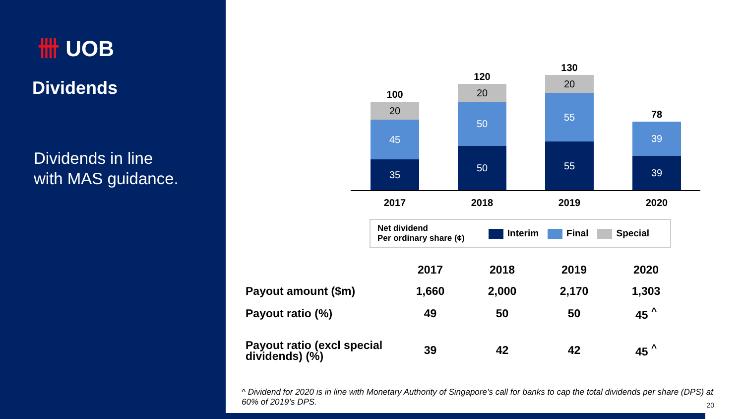卌 UOB
Dividends
Dividends in line
with MAS guidance.
100
20
45
35
120
20
50
50
130
20
55
55
78
39
39
2017 2018 2019 2020
Net dividend
Per ordinary share (¢)
Interim Final Special
| | 2017 | 2018 | 2019 | 2020 |
| --- | --- | --- | --- | --- |
| Payout amount ($m) | 1,660 | 2,000 | 2,170 | 1,303 |
| Payout ratio (%) | 49 | 50 | 50 | 45 <sup>^</sup> |
| Payout ratio (excl special dividends) (%) | 39 | 42 | 42 | 45 <sup>^</sup> |
^ Dividend for 2020 is in line with Monetary Authority of Singapore’s call for banks to cap the total dividends per share (DPS) at 60% of 2019’s DPS.
20